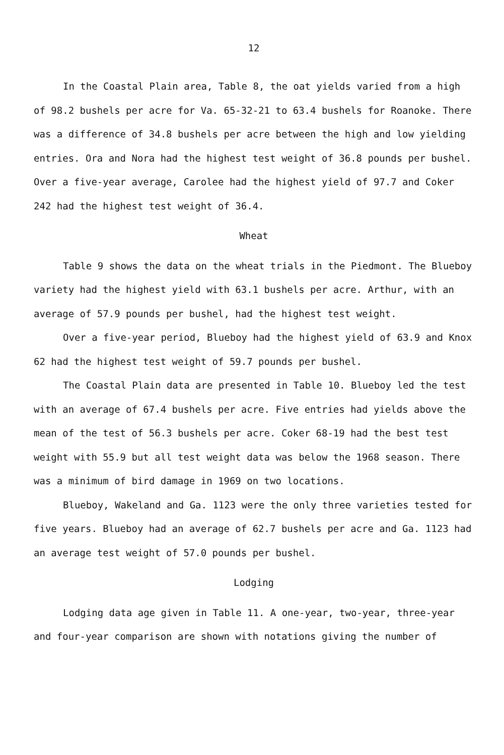12
In the Coastal Plain area, Table 8, the oat yields varied from a high of 98.2 bushels per acre for Va. 65-32-21 to 63.4 bushels for Roanoke. There was a difference of 34.8 bushels per acre between the high and low yielding entries. Ora and Nora had the highest test weight of 36.8 pounds per bushel. Over a five-year average, Carolee had the highest yield of 97.7 and Coker 242 had the highest test weight of 36.4.
Wheat
Table 9 shows the data on the wheat trials in the Piedmont. The Blueboy variety had the highest yield with 63.1 bushels per acre. Arthur, with an average of 57.9 pounds per bushel, had the highest test weight.
Over a five-year period, Blueboy had the highest yield of 63.9 and Knox 62 had the highest test weight of 59.7 pounds per bushel.
The Coastal Plain data are presented in Table 10. Blueboy led the test with an average of 67.4 bushels per acre. Five entries had yields above the mean of the test of 56.3 bushels per acre. Coker 68-19 had the best test weight with 55.9 but all test weight data was below the 1968 season. There was a minimum of bird damage in 1969 on two locations.
Blueboy, Wakeland and Ga. 1123 were the only three varieties tested for five years. Blueboy had an average of 62.7 bushels per acre and Ga. 1123 had an average test weight of 57.0 pounds per bushel.
Lodging
Lodging data age given in Table 11. A one-year, two-year, three-year and four-year comparison are shown with notations giving the number of